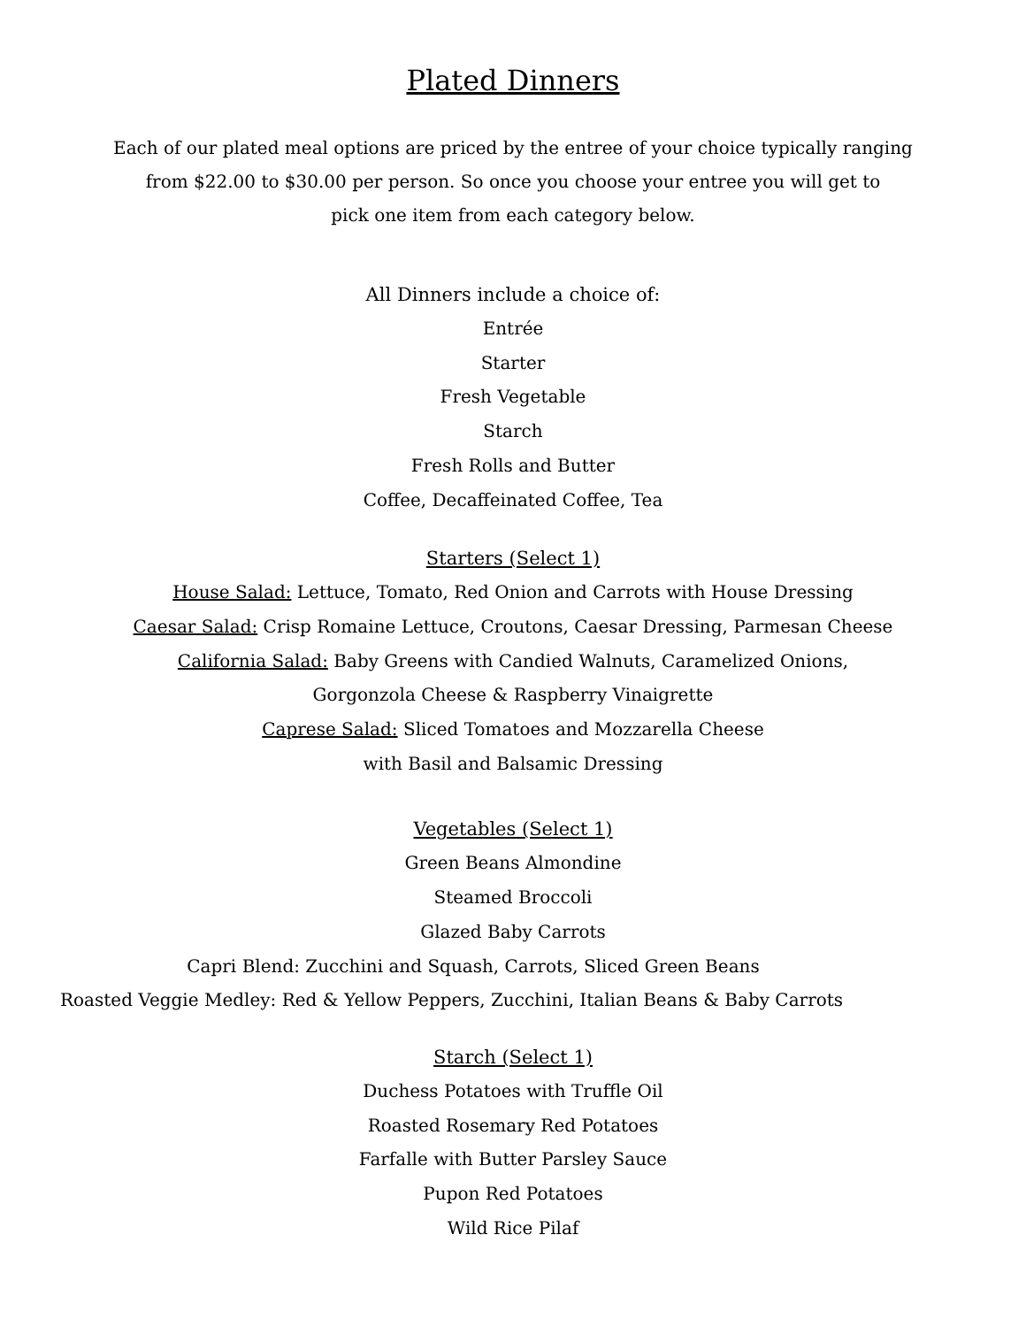Plated Dinners
Each of our plated meal options are priced by the entree of your choice typically ranging
from $22.00 to $30.00 per person. So once you choose your entree you will get to
pick one item from each category below.
All Dinners include a choice of:
Entrée
Starter
Fresh Vegetable
Starch
Fresh Rolls and Butter
Coffee, Decaffeinated Coffee, Tea
Starters (Select 1)
House Salad: Lettuce, Tomato, Red Onion and Carrots with House Dressing
Caesar Salad: Crisp Romaine Lettuce, Croutons, Caesar Dressing, Parmesan Cheese
California Salad: Baby Greens with Candied Walnuts, Caramelized Onions,
Gorgonzola Cheese & Raspberry Vinaigrette
Caprese Salad: Sliced Tomatoes and Mozzarella Cheese
with Basil and Balsamic Dressing
Vegetables (Select 1)
Green Beans Almondine
Steamed Broccoli
Glazed Baby Carrots
Capri Blend: Zucchini and Squash, Carrots, Sliced Green Beans
Roasted Veggie Medley: Red & Yellow Peppers, Zucchini, Italian Beans & Baby Carrots
Starch (Select 1)
Duchess Potatoes with Truffle Oil
Roasted Rosemary Red Potatoes
Farfalle with Butter Parsley Sauce
Pupon Red Potatoes
Wild Rice Pilaf